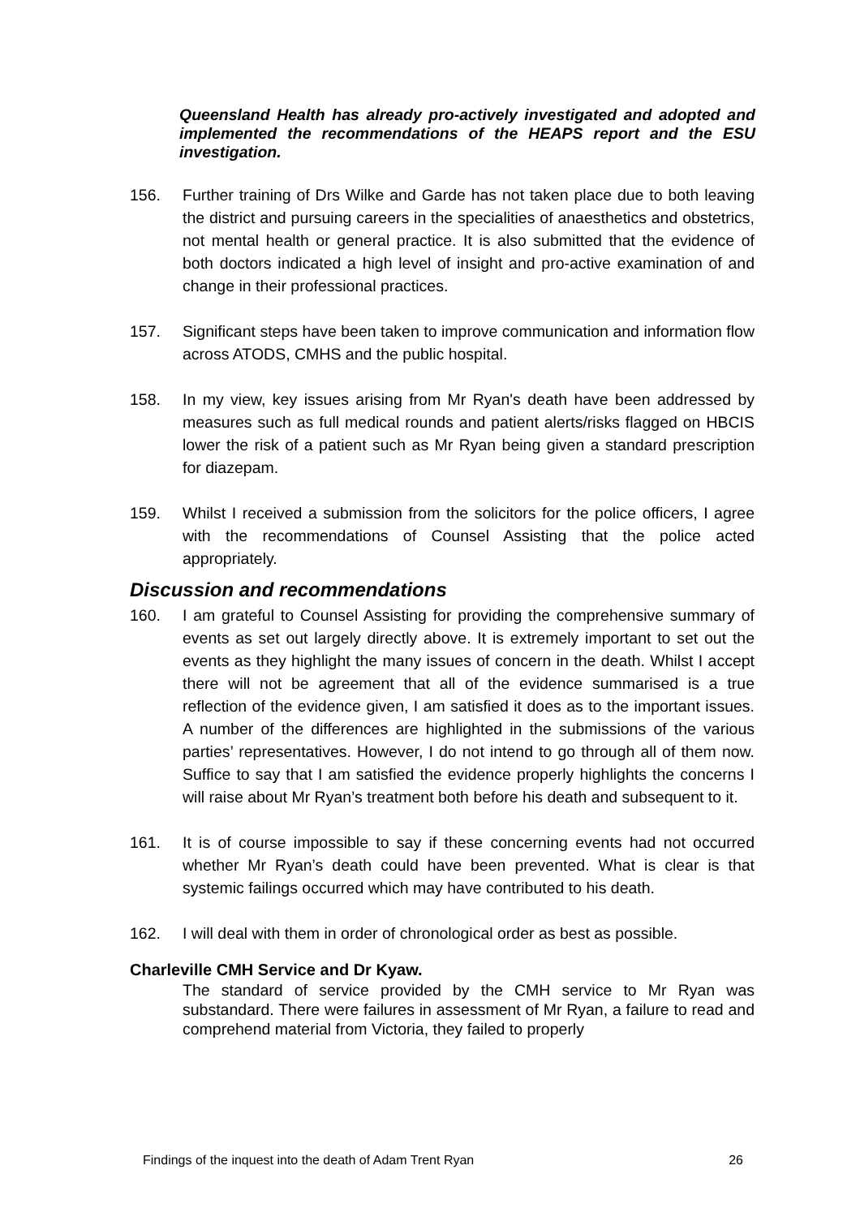Queensland Health has already pro-actively investigated and adopted and implemented the recommendations of the HEAPS report and the ESU investigation.
156. Further training of Drs Wilke and Garde has not taken place due to both leaving the district and pursuing careers in the specialities of anaesthetics and obstetrics, not mental health or general practice. It is also submitted that the evidence of both doctors indicated a high level of insight and pro-active examination of and change in their professional practices.
157. Significant steps have been taken to improve communication and information flow across ATODS, CMHS and the public hospital.
158. In my view, key issues arising from Mr Ryan's death have been addressed by measures such as full medical rounds and patient alerts/risks flagged on HBCIS lower the risk of a patient such as Mr Ryan being given a standard prescription for diazepam.
159. Whilst I received a submission from the solicitors for the police officers, I agree with the recommendations of Counsel Assisting that the police acted appropriately.
Discussion and recommendations
160. I am grateful to Counsel Assisting for providing the comprehensive summary of events as set out largely directly above. It is extremely important to set out the events as they highlight the many issues of concern in the death. Whilst I accept there will not be agreement that all of the evidence summarised is a true reflection of the evidence given, I am satisfied it does as to the important issues. A number of the differences are highlighted in the submissions of the various parties’ representatives. However, I do not intend to go through all of them now. Suffice to say that I am satisfied the evidence properly highlights the concerns I will raise about Mr Ryan’s treatment both before his death and subsequent to it.
161. It is of course impossible to say if these concerning events had not occurred whether Mr Ryan’s death could have been prevented. What is clear is that systemic failings occurred which may have contributed to his death.
162. I will deal with them in order of chronological order as best as possible.
Charleville CMH Service and Dr Kyaw.
The standard of service provided by the CMH service to Mr Ryan was substandard. There were failures in assessment of Mr Ryan, a failure to read and comprehend material from Victoria, they failed to properly
Findings of the inquest into the death of Adam Trent Ryan 26